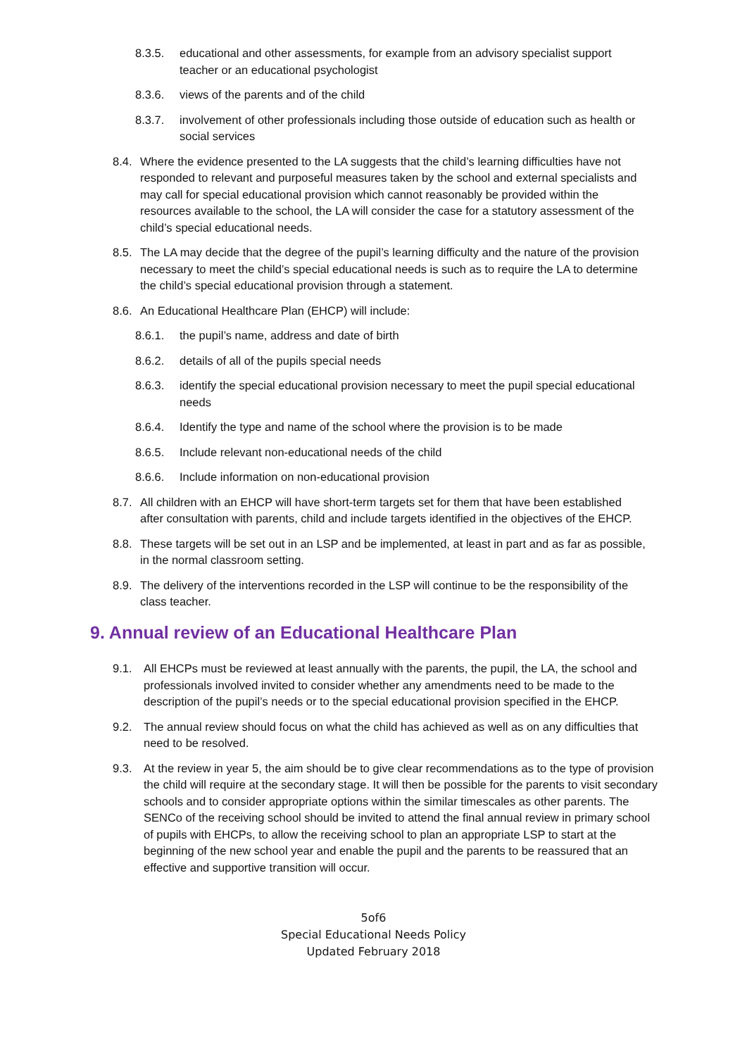8.3.5. educational and other assessments, for example from an advisory specialist support teacher or an educational psychologist
8.3.6. views of the parents and of the child
8.3.7. involvement of other professionals including those outside of education such as health or social services
8.4. Where the evidence presented to the LA suggests that the child’s learning difficulties have not responded to relevant and purposeful measures taken by the school and external specialists and may call for special educational provision which cannot reasonably be provided within the resources available to the school, the LA will consider the case for a statutory assessment of the child’s special educational needs.
8.5. The LA may decide that the degree of the pupil’s learning difficulty and the nature of the provision necessary to meet the child’s special educational needs is such as to require the LA to determine the child’s special educational provision through a statement.
8.6. An Educational Healthcare Plan (EHCP) will include:
8.6.1. the pupil’s name, address and date of birth
8.6.2. details of all of the pupils special needs
8.6.3. identify the special educational provision necessary to meet the pupil special educational needs
8.6.4. Identify the type and name of the school where the provision is to be made
8.6.5. Include relevant non-educational needs of the child
8.6.6. Include information on non-educational provision
8.7. All children with an EHCP will have short-term targets set for them that have been established after consultation with parents, child and include targets identified in the objectives of the EHCP.
8.8. These targets will be set out in an LSP and be implemented, at least in part and as far as possible, in the normal classroom setting.
8.9. The delivery of the interventions recorded in the LSP will continue to be the responsibility of the class teacher.
9. Annual review of an Educational Healthcare Plan
9.1. All EHCPs must be reviewed at least annually with the parents, the pupil, the LA, the school and professionals involved invited to consider whether any amendments need to be made to the description of the pupil’s needs or to the special educational provision specified in the EHCP.
9.2. The annual review should focus on what the child has achieved as well as on any difficulties that need to be resolved.
9.3. At the review in year 5, the aim should be to give clear recommendations as to the type of provision the child will require at the secondary stage. It will then be possible for the parents to visit secondary schools and to consider appropriate options within the similar timescales as other parents. The SENCo of the receiving school should be invited to attend the final annual review in primary school of pupils with EHCPs, to allow the receiving school to plan an appropriate LSP to start at the beginning of the new school year and enable the pupil and the parents to be reassured that an effective and supportive transition will occur.
5of6
Special Educational Needs Policy
Updated February 2018